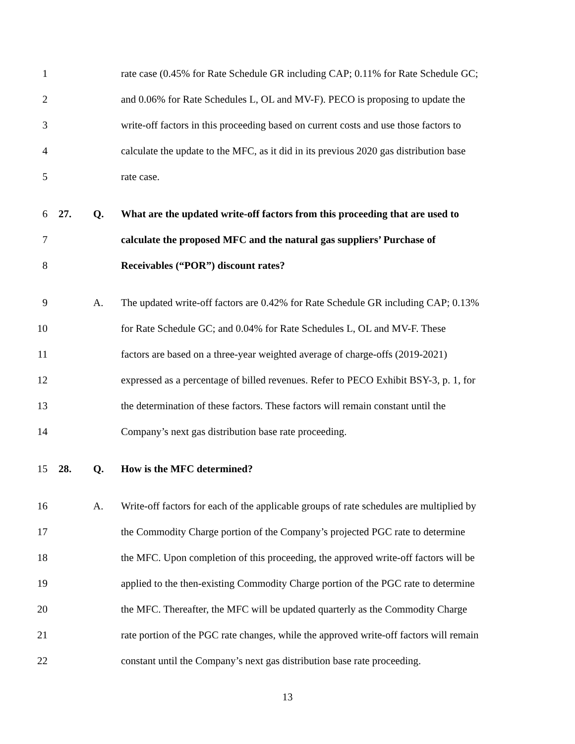1
rate case (0.45% for Rate Schedule GR including CAP; 0.11% for Rate Schedule GC;
2
and 0.06% for Rate Schedules L, OL and MV-F). PECO is proposing to update the
3
write-off factors in this proceeding based on current costs and use those factors to
4
calculate the update to the MFC, as it did in its previous 2020 gas distribution base
5 rate case.
6 27. Q.
What are the updated write-off factors from this proceeding that are used to
7
calculate the proposed MFC and the natural gas suppliers’ Purchase of
8
Receivables (“POR”) discount rates?
9 A.
The updated write-off factors are 0.42% for Rate Schedule GR including CAP; 0.13%
10
for Rate Schedule GC; and 0.04% for Rate Schedules L, OL and MV-F. These
11
factors are based on a three-year weighted average of charge-offs (2019-2021)
12
expressed as a percentage of billed revenues. Refer to PECO Exhibit BSY-3, p. 1, for
13
the determination of these factors. These factors will remain constant until the
14
Company’s next gas distribution base rate proceeding.
15 28. Q. How is the MFC determined?
16 A.
Write-off factors for each of the applicable groups of rate schedules are multiplied by
17
the Commodity Charge portion of the Company’s projected PGC rate to determine
18
the MFC. Upon completion of this proceeding, the approved write-off factors will be
19
applied to the then-existing Commodity Charge portion of the PGC rate to determine
20
the MFC. Thereafter, the MFC will be updated quarterly as the Commodity Charge
21
rate portion of the PGC rate changes, while the approved write-off factors will remain
22
constant until the Company’s next gas distribution base rate proceeding.
13